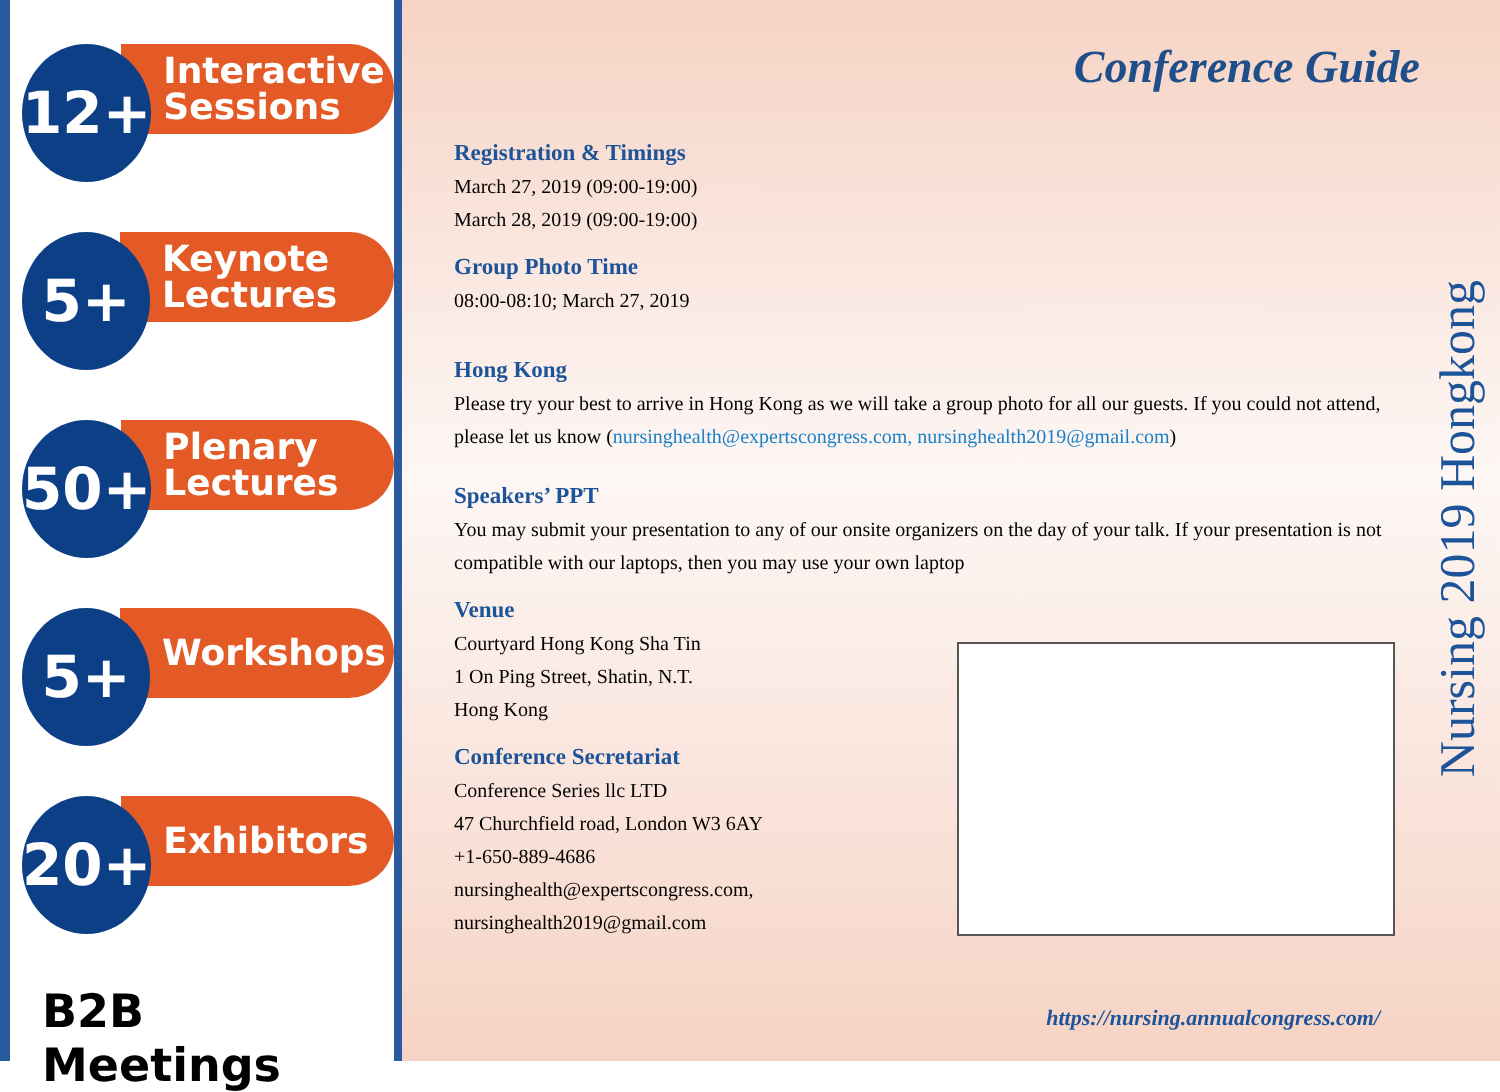12+
Interactive
Sessions
5+
Keynote
Lectures
50+
Plenary
Lectures
5+
Workshops
20+
Exhibitors
B2B Meetings
Conference Guide
Registration & Timings
March 27, 2019 (09:00-19:00)
March 28, 2019 (09:00-19:00)
Group Photo Time
08:00-08:10; March 27, 2019
Hong Kong
Please try your best to arrive in Hong Kong as we will take a group photo for all our guests. If you could not attend, please let us know (nursinghealth@expertscongress.com, nursinghealth2019@gmail.com)
Speakers’ PPT
You may submit your presentation to any of our onsite organizers on the day of your talk. If your presentation is not compatible with our laptops, then you may use your own laptop
Venue
Courtyard Hong Kong Sha Tin
1 On Ping Street, Shatin, N.T.
Hong Kong
Conference Secretariat
Conference Series llc LTD
47 Churchfield road, London W3 6AY
+1-650-889-4686
nursinghealth@expertscongress.com,
nursinghealth2019@gmail.com
Nursing 2019 Hongkong
https://nursing.annualcongress.com/